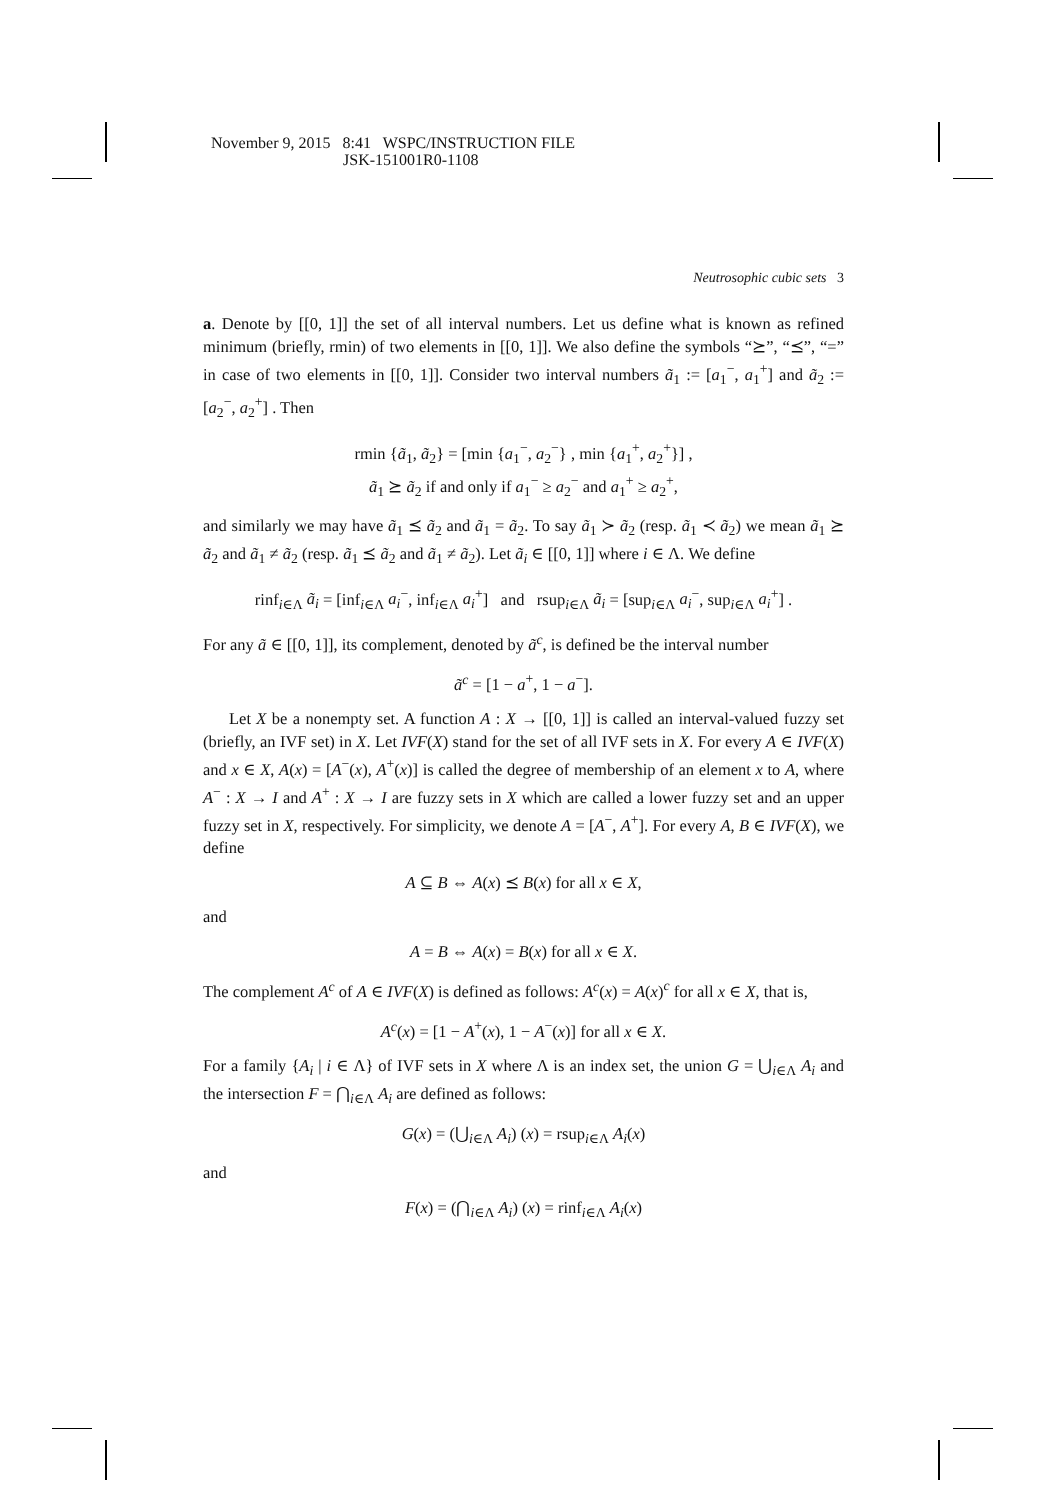November 9, 2015 8:41 WSPC/INSTRUCTION FILE
JSK-151001R0-1108
Neutrosophic cubic sets 3
a. Denote by [[0, 1]] the set of all interval numbers. Let us define what is known as refined minimum (briefly, rmin) of two elements in [[0, 1]]. We also define the symbols “⪰”, “⪯”, “=” in case of two elements in [[0, 1]]. Consider two interval numbers ã<sub>1</sub> := [a<sub>1</sub><sup>−</sup>, a<sub>1</sub><sup>+</sup>] and ã<sub>2</sub> := [a<sub>2</sub><sup>−</sup>, a<sub>2</sub><sup>+</sup>] . Then
rmin {ã<sub>1</sub>, ã<sub>2</sub>} = [min {a<sub>1</sub><sup>−</sup>, a<sub>2</sub><sup>−</sup>} , min {a<sub>1</sub><sup>+</sup>, a<sub>2</sub><sup>+</sup>}] ,
ã<sub>1</sub> ⪰ ã<sub>2</sub> if and only if a<sub>1</sub><sup>−</sup> ≥ a<sub>2</sub><sup>−</sup> and a<sub>1</sub><sup>+</sup> ≥ a<sub>2</sub><sup>+</sup>,
and similarly we may have ã<sub>1</sub> ⪯ ã<sub>2</sub> and ã<sub>1</sub> = ã<sub>2</sub>. To say ã<sub>1</sub> ≻ ã<sub>2</sub> (resp. ã<sub>1</sub> ≺ ã<sub>2</sub>) we mean ã<sub>1</sub> ⪰ ã<sub>2</sub> and ã<sub>1</sub> ≠ ã<sub>2</sub> (resp. ã<sub>1</sub> ⪯ ã<sub>2</sub> and ã<sub>1</sub> ≠ ã<sub>2</sub>). Let ã<sub>i</sub> ∈ [[0, 1]] where i ∈ Λ. We define
rinf<sub>i∈Λ</sub> ã<sub>i</sub> = [inf<sub>i∈Λ</sub> a<sub>i</sub><sup>−</sup>, inf<sub>i∈Λ</sub> a<sub>i</sub><sup>+</sup>] and rsup<sub>i∈Λ</sub> ã<sub>i</sub> = [sup<sub>i∈Λ</sub> a<sub>i</sub><sup>−</sup>, sup<sub>i∈Λ</sub> a<sub>i</sub><sup>+</sup>] .
For any ã ∈ [[0, 1]], its complement, denoted by ã<sup>c</sup>, is defined be the interval number
ã<sup>c</sup> = [1 − a<sup>+</sup>, 1 − a<sup>−</sup>].
Let X be a nonempty set. A function A : X → [[0, 1]] is called an interval-valued fuzzy set (briefly, an IVF set) in X. Let IVF(X) stand for the set of all IVF sets in X. For every A ∈ IVF(X) and x ∈ X, A(x) = [A<sup>−</sup>(x), A<sup>+</sup>(x)] is called the degree of membership of an element x to A, where A<sup>−</sup> : X → I and A<sup>+</sup> : X → I are fuzzy sets in X which are called a lower fuzzy set and an upper fuzzy set in X, respectively. For simplicity, we denote A = [A<sup>−</sup>, A<sup>+</sup>]. For every A, B ∈ IVF(X), we define
A ⊆ B ⇔ A(x) ⪯ B(x) for all x ∈ X,
and
A = B ⇔ A(x) = B(x) for all x ∈ X.
The complement A<sup>c</sup> of A ∈ IVF(X) is defined as follows: A<sup>c</sup>(x) = A(x)<sup>c</sup> for all x ∈ X, that is,
A<sup>c</sup>(x) = [1 − A<sup>+</sup>(x), 1 − A<sup>−</sup>(x)] for all x ∈ X.
For a family {A<sub>i</sub> | i ∈ Λ} of IVF sets in X where Λ is an index set, the union G = ⋃<sub>i∈Λ</sub> A<sub>i</sub> and the intersection F = ⋂<sub>i∈Λ</sub> A<sub>i</sub> are defined as follows:
G(x) = (⋃<sub>i∈Λ</sub> A<sub>i</sub>) (x) = rsup<sub>i∈Λ</sub> A<sub>i</sub>(x)
and
F(x) = (⋂<sub>i∈Λ</sub> A<sub>i</sub>) (x) = rinf<sub>i∈Λ</sub> A<sub>i</sub>(x)